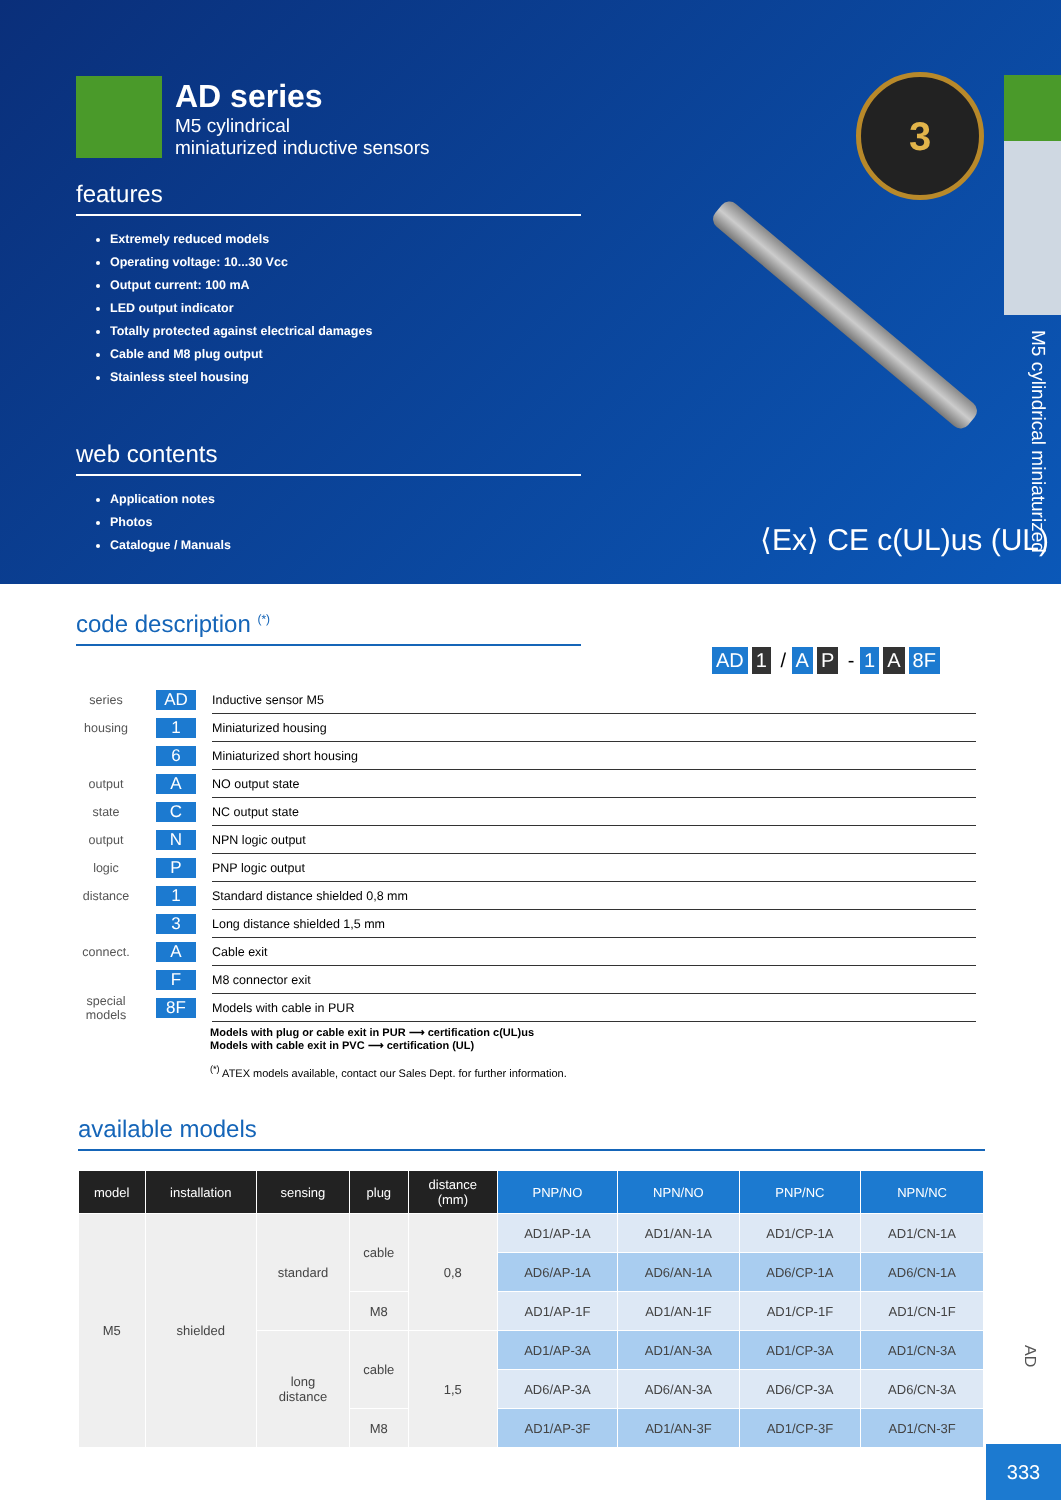AD series
M5 cylindrical
miniaturized inductive sensors
features
Extremely reduced models
Operating voltage: 10...30 Vcc
Output current: 100 mA
LED output indicator
Totally protected against electrical damages
Cable and M8 plug output
Stainless steel housing
web contents
Application notes
Photos
Catalogue / Manuals
3
M5 cylindrical miniaturized
⟨Ex⟩ CE c(UL)us (UL)
code description <sup>(*)</sup>
AD 1 / A P - 1 A 8F
series AD Inductive sensor M5
housing 1 Miniaturized housing
6 Miniaturized short housing
output A NO output state
state C NC output state
output N NPN logic output
logic P PNP logic output
distance 1 Standard distance shielded 0,8 mm
3 Long distance shielded 1,5 mm
connect. A Cable exit
F M8 connector exit
special models 8F Models with cable in PUR
Models with plug or cable exit in PUR ⟶ certification c(UL)us
Models with cable exit in PVC ⟶ certification (UL)
<sup>(*)</sup> ATEX models available, contact our Sales Dept. for further information.
available models
| model | installation | sensing | plug | distance (mm) | PNP/NO | NPN/NO | PNP/NC | NPN/NC |
| --- | --- | --- | --- | --- | --- | --- | --- | --- |
| M5 | shielded | standard | cable | 0,8 | AD1/AP-1A | AD1/AN-1A | AD1/CP-1A | AD1/CN-1A |
| | | | | | AD6/AP-1A | AD6/AN-1A | AD6/CP-1A | AD6/CN-1A |
| | | | M8 | | AD1/AP-1F | AD1/AN-1F | AD1/CP-1F | AD1/CN-1F |
| | | long distance | cable | 1,5 | AD1/AP-3A | AD1/AN-3A | AD1/CP-3A | AD1/CN-3A |
| | | | | | AD6/AP-3A | AD6/AN-3A | AD6/CP-3A | AD6/CN-3A |
| | | | M8 | | AD1/AP-3F | AD1/AN-3F | AD1/CP-3F | AD1/CN-3F |
AD
333